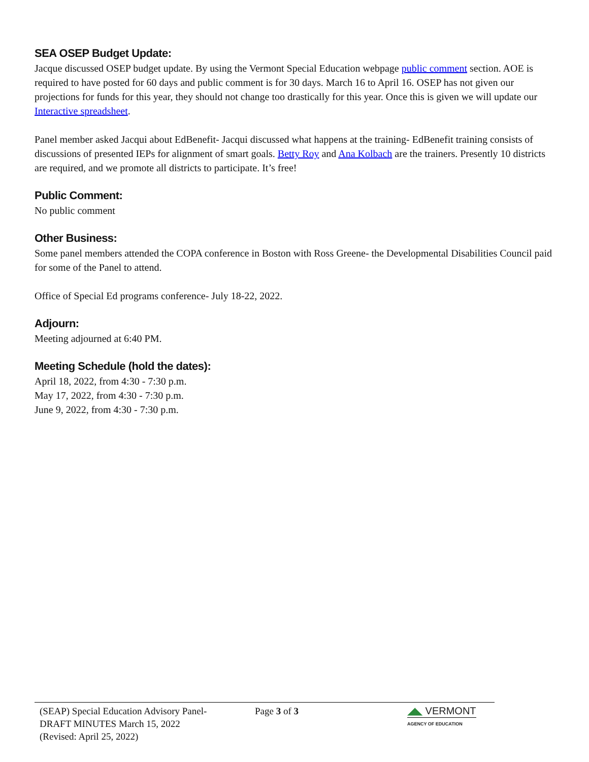SEA OSEP Budget Update:
Jacque discussed OSEP budget update. By using the Vermont Special Education webpage public comment section. AOE is required to have posted for 60 days and public comment is for 30 days. March 16 to April 16. OSEP has not given our projections for funds for this year, they should not change too drastically for this year. Once this is given we will update our Interactive spreadsheet.
Panel member asked Jacqui about EdBenefit- Jacqui discussed what happens at the training- EdBenefit training consists of discussions of presented IEPs for alignment of smart goals. Betty Roy and Ana Kolbach are the trainers. Presently 10 districts are required, and we promote all districts to participate. It’s free!
Public Comment:
No public comment
Other Business:
Some panel members attended the COPA conference in Boston with Ross Greene- the Developmental Disabilities Council paid for some of the Panel to attend.
Office of Special Ed programs conference- July 18-22, 2022.
Adjourn:
Meeting adjourned at 6:40 PM.
Meeting Schedule (hold the dates):
April 18, 2022, from 4:30 - 7:30 p.m.
May 17, 2022, from 4:30 - 7:30 p.m.
June 9, 2022, from 4:30 - 7:30 p.m.
(SEAP) Special Education Advisory Panel-
DRAFT MINUTES March 15, 2022
(Revised: April 25, 2022)
Page 3 of 3 ◢◣ VERMONT
AGENCY OF EDUCATION